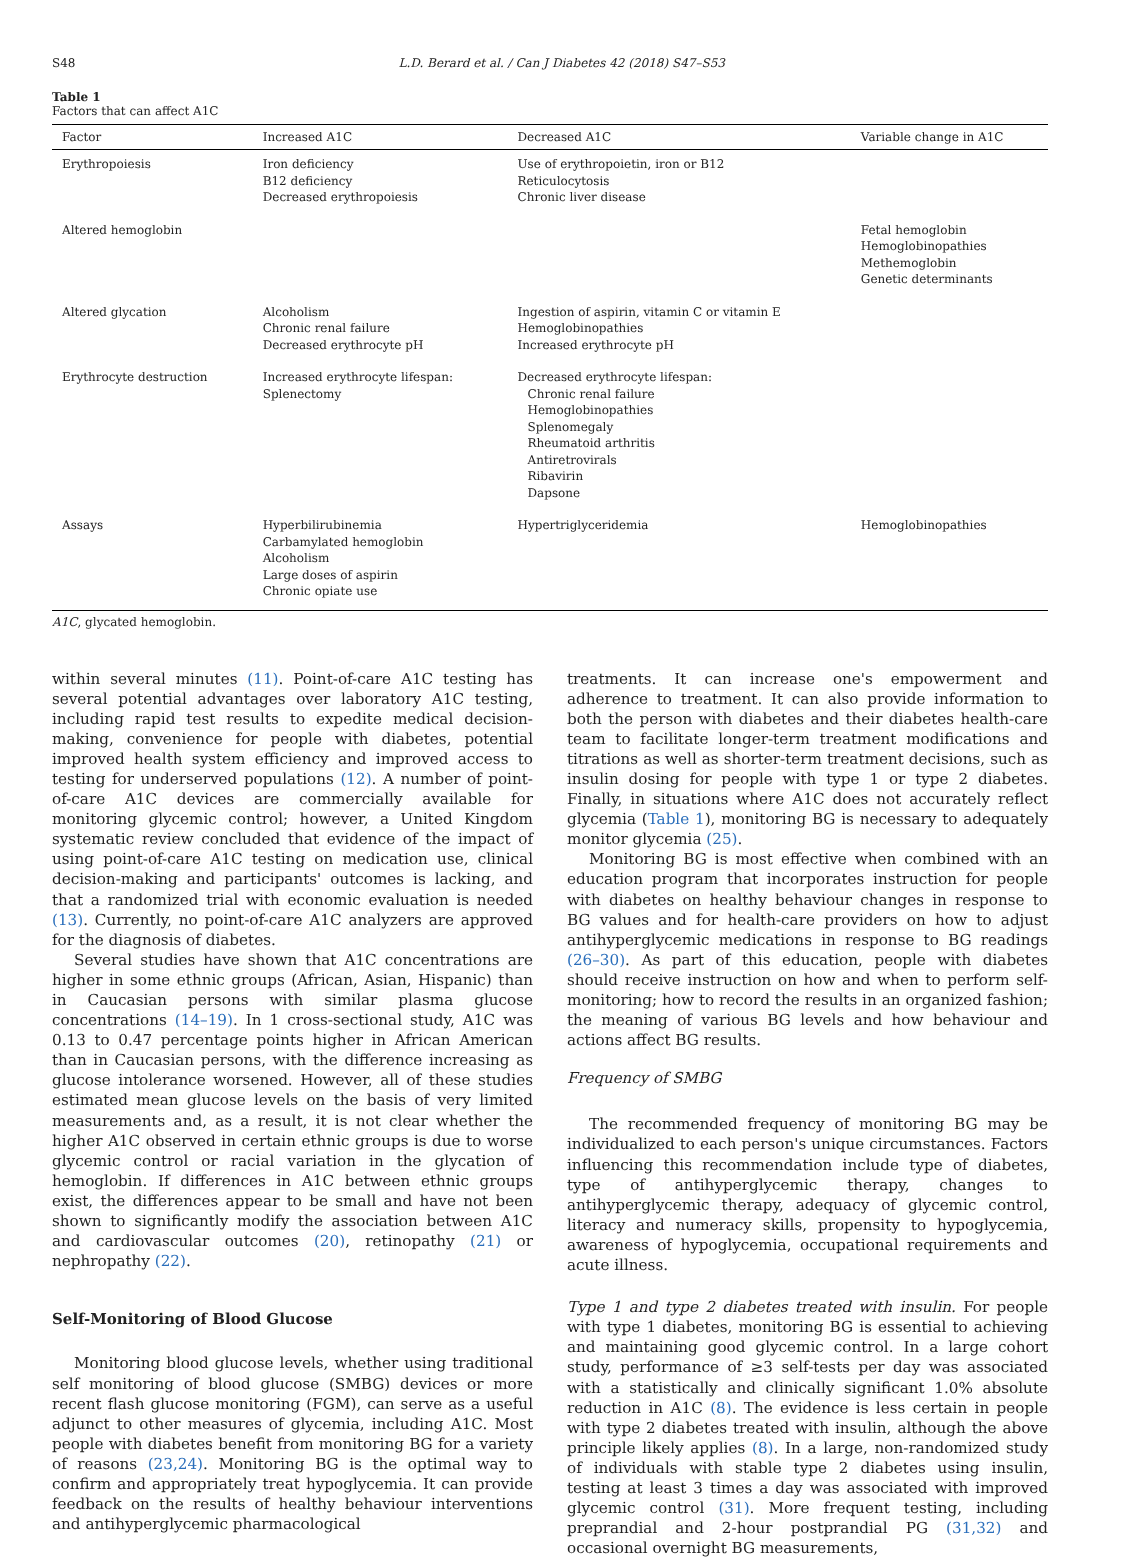S48 L.D. Berard et al. / Can J Diabetes 42 (2018) S47–S53
Table 1
Factors that can affect A1C
| Factor | Increased A1C | Decreased A1C | Variable change in A1C |
| --- | --- | --- | --- |
| Erythropoiesis | Iron deficiency B12 deficiency Decreased erythropoiesis | Use of erythropoietin, iron or B12 Reticulocytosis Chronic liver disease | |
| Altered hemoglobin | | | Fetal hemoglobin Hemoglobinopathies Methemoglobin Genetic determinants |
| Altered glycation | Alcoholism Chronic renal failure Decreased erythrocyte pH | Ingestion of aspirin, vitamin C or vitamin E Hemoglobinopathies Increased erythrocyte pH | |
| Erythrocyte destruction | Increased erythrocyte lifespan: Splenectomy | Decreased erythrocyte lifespan: Chronic renal failure Hemoglobinopathies Splenomegaly Rheumatoid arthritis Antiretrovirals Ribavirin Dapsone | |
| Assays | Hyperbilirubinemia Carbamylated hemoglobin Alcoholism Large doses of aspirin Chronic opiate use | Hypertriglyceridemia | Hemoglobinopathies |
A1C, glycated hemoglobin.
within several minutes (11). Point-of-care A1C testing has several potential advantages over laboratory A1C testing, including rapid test results to expedite medical decision-making, convenience for people with diabetes, potential improved health system efficiency and improved access to testing for underserved populations (12). A number of point-of-care A1C devices are commercially available for monitoring glycemic control; however, a United Kingdom systematic review concluded that evidence of the impact of using point-of-care A1C testing on medication use, clinical decision-making and participants' outcomes is lacking, and that a randomized trial with economic evaluation is needed (13). Currently, no point-of-care A1C analyzers are approved for the diagnosis of diabetes.
Several studies have shown that A1C concentrations are higher in some ethnic groups (African, Asian, Hispanic) than in Caucasian persons with similar plasma glucose concentrations (14–19). In 1 cross-sectional study, A1C was 0.13 to 0.47 percentage points higher in African American than in Caucasian persons, with the difference increasing as glucose intolerance worsened. However, all of these studies estimated mean glucose levels on the basis of very limited measurements and, as a result, it is not clear whether the higher A1C observed in certain ethnic groups is due to worse glycemic control or racial variation in the glycation of hemoglobin. If differences in A1C between ethnic groups exist, the differences appear to be small and have not been shown to significantly modify the association between A1C and cardiovascular outcomes (20), retinopathy (21) or nephropathy (22).
Self-Monitoring of Blood Glucose
Monitoring blood glucose levels, whether using traditional self monitoring of blood glucose (SMBG) devices or more recent flash glucose monitoring (FGM), can serve as a useful adjunct to other measures of glycemia, including A1C. Most people with diabetes benefit from monitoring BG for a variety of reasons (23,24). Monitoring BG is the optimal way to confirm and appropriately treat hypoglycemia. It can provide feedback on the results of healthy behaviour interventions and antihyperglycemic pharmacological
treatments. It can increase one's empowerment and adherence to treatment. It can also provide information to both the person with diabetes and their diabetes health-care team to facilitate longer-term treatment modifications and titrations as well as shorter-term treatment decisions, such as insulin dosing for people with type 1 or type 2 diabetes. Finally, in situations where A1C does not accurately reflect glycemia (Table 1), monitoring BG is necessary to adequately monitor glycemia (25).
Monitoring BG is most effective when combined with an education program that incorporates instruction for people with diabetes on healthy behaviour changes in response to BG values and for health-care providers on how to adjust antihyperglycemic medications in response to BG readings (26–30). As part of this education, people with diabetes should receive instruction on how and when to perform self-monitoring; how to record the results in an organized fashion; the meaning of various BG levels and how behaviour and actions affect BG results.
Frequency of SMBG
The recommended frequency of monitoring BG may be individualized to each person's unique circumstances. Factors influencing this recommendation include type of diabetes, type of antihyperglycemic therapy, changes to antihyperglycemic therapy, adequacy of glycemic control, literacy and numeracy skills, propensity to hypoglycemia, awareness of hypoglycemia, occupational requirements and acute illness.
Type 1 and type 2 diabetes treated with insulin. For people with type 1 diabetes, monitoring BG is essential to achieving and maintaining good glycemic control. In a large cohort study, performance of ≥3 self-tests per day was associated with a statistically and clinically significant 1.0% absolute reduction in A1C (8). The evidence is less certain in people with type 2 diabetes treated with insulin, although the above principle likely applies (8). In a large, non-randomized study of individuals with stable type 2 diabetes using insulin, testing at least 3 times a day was associated with improved glycemic control (31). More frequent testing, including preprandial and 2-hour postprandial PG (31,32) and occasional overnight BG measurements,